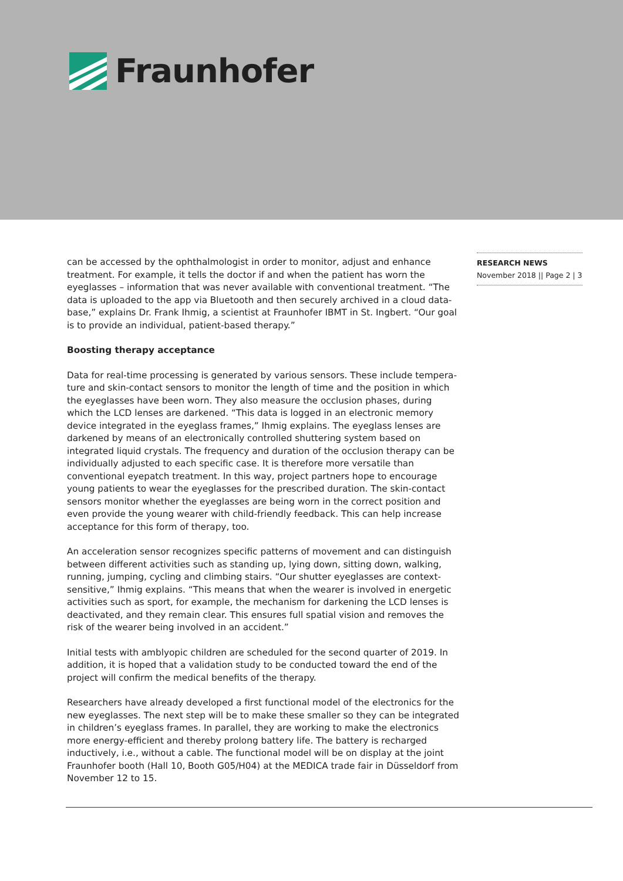Fraunhofer
can be accessed by the ophthalmologist in order to monitor, adjust and enhance treatment. For example, it tells the doctor if and when the patient has worn the eyeglasses – information that was never available with conventional treatment. “The data is uploaded to the app via Bluetooth and then securely archived in a cloud data-base,” explains Dr. Frank Ihmig, a scientist at Fraunhofer IBMT in St. Ingbert. “Our goal is to provide an individual, patient-based therapy.”
Boosting therapy acceptance
Data for real-time processing is generated by various sensors. These include tempera-ture and skin-contact sensors to monitor the length of time and the position in which the eyeglasses have been worn. They also measure the occlusion phases, during which the LCD lenses are darkened. “This data is logged in an electronic memory device integrated in the eyeglass frames,” Ihmig explains. The eyeglass lenses are darkened by means of an electronically controlled shuttering system based on integrated liquid crystals. The frequency and duration of the occlusion therapy can be individually adjusted to each specific case. It is therefore more versatile than conventional eyepatch treatment. In this way, project partners hope to encourage young patients to wear the eyeglasses for the prescribed duration. The skin-contact sensors monitor whether the eyeglasses are being worn in the correct position and even provide the young wearer with child-friendly feedback. This can help increase acceptance for this form of therapy, too.
An acceleration sensor recognizes specific patterns of movement and can distinguish between different activities such as standing up, lying down, sitting down, walking, running, jumping, cycling and climbing stairs. “Our shutter eyeglasses are context-sensitive,” Ihmig explains. “This means that when the wearer is involved in energetic activities such as sport, for example, the mechanism for darkening the LCD lenses is deactivated, and they remain clear. This ensures full spatial vision and removes the risk of the wearer being involved in an accident.”
Initial tests with amblyopic children are scheduled for the second quarter of 2019. In addition, it is hoped that a validation study to be conducted toward the end of the project will confirm the medical benefits of the therapy.
Researchers have already developed a first functional model of the electronics for the new eyeglasses. The next step will be to make these smaller so they can be integrated in children’s eyeglass frames. In parallel, they are working to make the electronics more energy-efficient and thereby prolong battery life. The battery is recharged inductively, i.e., without a cable. The functional model will be on display at the joint Fraunhofer booth (Hall 10, Booth G05/H04) at the MEDICA trade fair in Düsseldorf from November 12 to 15.
RESEARCH NEWS
November 2018 || Page 2 | 3